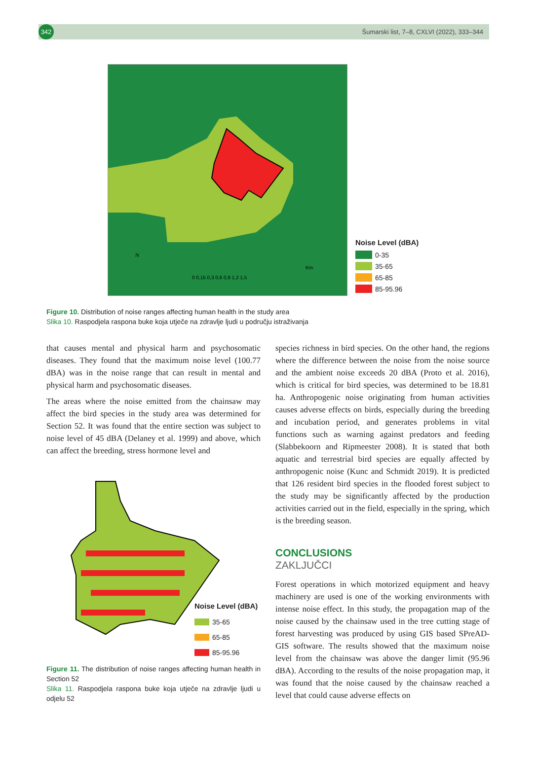342
Šumarski list, 7–8, CXLVI (2022), 333–344
Km
0 0,15 0,3 0,6 0,9 1,2 1,5
N
Noise Level (dBA)
0-35
35-65
65-85
85-95.96
Figure 10. Distribution of noise ranges affecting human health in the study area
Slika 10. Raspodjela raspona buke koja utječe na zdravlje ljudi u području istraživanja
that causes mental and physical harm and psychosomatic diseases. They found that the maximum noise level (100.77 dBA) was in the noise range that can result in mental and physical harm and psychosomatic diseases.
The areas where the noise emitted from the chainsaw may affect the bird species in the study area was determined for Section 52. It was found that the entire section was subject to noise level of 45 dBA (Delaney et al. 1999) and above, which can affect the breeding, stress hormone level and
Noise Level (dBA)
35-65
65-85
85-95.96
Figure 11. The distribution of noise ranges affecting human health in Section 52
Slika 11. Raspodjela raspona buke koja utječe na zdravlje ljudi u odjelu 52
species richness in bird species. On the other hand, the regions where the difference between the noise from the noise source and the ambient noise exceeds 20 dBA (Proto et al. 2016), which is critical for bird species, was determined to be 18.81 ha. Anthropogenic noise originating from human activities causes adverse effects on birds, especially during the breeding and incubation period, and generates problems in vital functions such as warning against predators and feeding (Slabbekoorn and Ripmeester 2008). It is stated that both aquatic and terrestrial bird species are equally affected by anthropogenic noise (Kunc and Schmidt 2019). It is predicted that 126 resident bird species in the flooded forest subject to the study may be significantly affected by the production activities carried out in the field, especially in the spring, which is the breeding season.
CONCLUSIONS
ZAKLJUČCI
Forest operations in which motorized equipment and heavy machinery are used is one of the working environments with intense noise effect. In this study, the propagation map of the noise caused by the chainsaw used in the tree cutting stage of forest harvesting was produced by using GIS based SPreAD-GIS software. The results showed that the maximum noise level from the chainsaw was above the danger limit (95.96 dBA). According to the results of the noise propagation map, it was found that the noise caused by the chainsaw reached a level that could cause adverse effects on